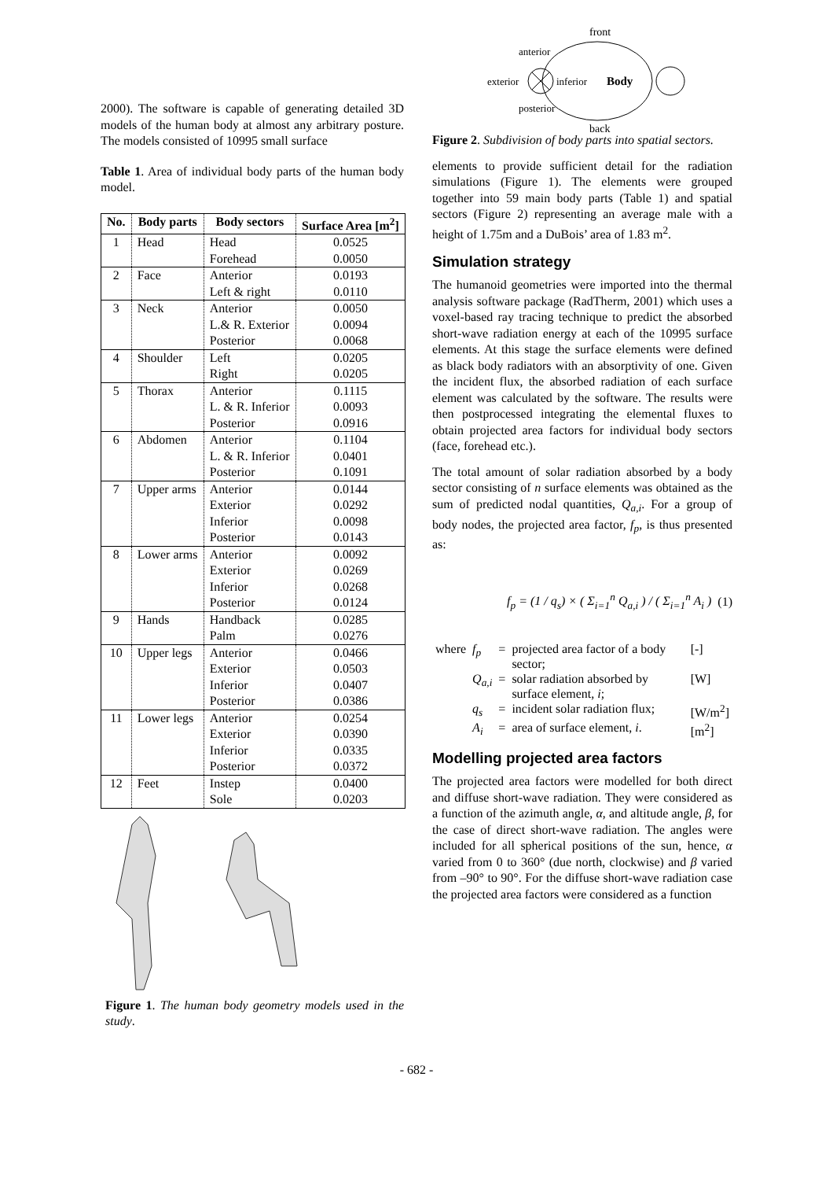2000). The software is capable of generating detailed 3D models of the human body at almost any arbitrary posture. The models consisted of 10995 small surface
Table 1. Area of individual body parts of the human body model.
| No. | Body parts | Body sectors | Surface Area [m<sup>2</sup>] |
| --- | --- | --- | --- |
| 1 | Head | Head Forehead | 0.0525 0.0050 |
| 2 | Face | Anterior Left & right | 0.0193 0.0110 |
| 3 | Neck | Anterior L.& R. Exterior Posterior | 0.0050 0.0094 0.0068 |
| 4 | Shoulder | Left Right | 0.0205 0.0205 |
| 5 | Thorax | Anterior L. & R. Inferior Posterior | 0.1115 0.0093 0.0916 |
| 6 | Abdomen | Anterior L. & R. Inferior Posterior | 0.1104 0.0401 0.1091 |
| 7 | Upper arms | Anterior Exterior Inferior Posterior | 0.0144 0.0292 0.0098 0.0143 |
| 8 | Lower arms | Anterior Exterior Inferior Posterior | 0.0092 0.0269 0.0268 0.0124 |
| 9 | Hands | Handback Palm | 0.0285 0.0276 |
| 10 | Upper legs | Anterior Exterior Inferior Posterior | 0.0466 0.0503 0.0407 0.0386 |
| 11 | Lower legs | Anterior Exterior Inferior Posterior | 0.0254 0.0390 0.0335 0.0372 |
| 12 | Feet | Instep Sole | 0.0400 0.0203 |
Figure 1. The human body geometry models used in the study.
front
anterior
exterior
inferior
Body
posterior
back
Figure 2. Subdivision of body parts into spatial sectors.
elements to provide sufficient detail for the radiation simulations (Figure 1). The elements were grouped together into 59 main body parts (Table 1) and spatial sectors (Figure 2) representing an average male with a height of 1.75m and a DuBois’ area of 1.83 m<sup>2</sup>.
Simulation strategy
The humanoid geometries were imported into the thermal analysis software package (RadTherm, 2001) which uses a voxel-based ray tracing technique to predict the absorbed short-wave radiation energy at each of the 10995 surface elements. At this stage the surface elements were defined as black body radiators with an absorptivity of one. Given the incident flux, the absorbed radiation of each surface element was calculated by the software. The results were then postprocessed integrating the elemental fluxes to obtain projected area factors for individual body sectors (face, forehead etc.).
The total amount of solar radiation absorbed by a body sector consisting of n surface elements was obtained as the sum of predicted nodal quantities, Q<sub>a,i</sub>. For a group of body nodes, the projected area factor, f<sub>p</sub>, is thus presented as:
f<sub>p</sub> = (1 / q<sub>s</sub>) × ( Σ<sub>i=1</sub><sup>n</sup> Q<sub>a,i</sub> ) / ( Σ<sub>i=1</sub><sup>n</sup> A<sub>i</sub> ) (1)
| where | f<sub>p</sub> | = | projected area factor of a body sector; | [-] |
| | Q<sub>a,i</sub> | = | solar radiation absorbed by surface element, i ; | [W] |
| | q<sub>s</sub> | = | incident solar radiation flux; | [W/m<sup>2</sup>] |
| | A<sub>i</sub> | = | area of surface element, i . | [m<sup>2</sup>] |
Modelling projected area factors
The projected area factors were modelled for both direct and diffuse short-wave radiation. They were considered as a function of the azimuth angle, α, and altitude angle, β, for the case of direct short-wave radiation. The angles were included for all spherical positions of the sun, hence, α varied from 0 to 360° (due north, clockwise) and β varied from –90° to 90°. For the diffuse short-wave radiation case the projected area factors were considered as a function
- 682 -